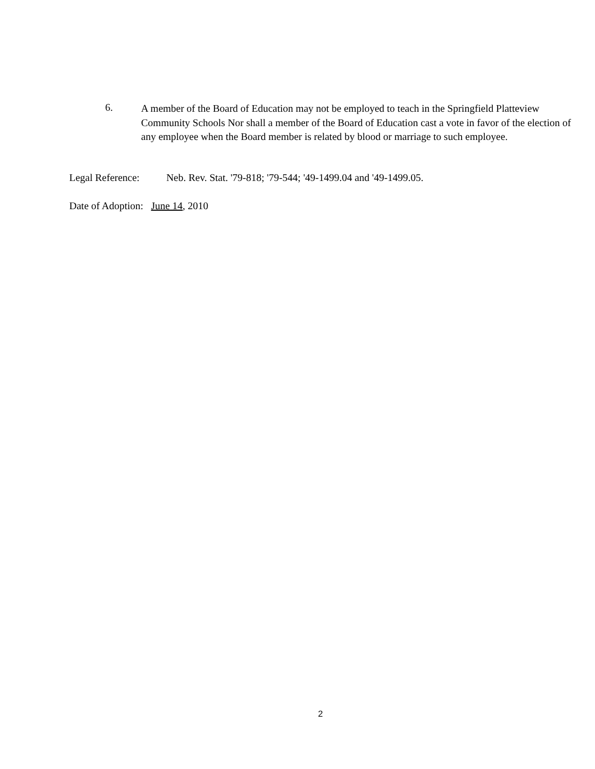6.
A member of the Board of Education may not be employed to teach in the Springfield Platteview Community Schools Nor shall a member of the Board of Education cast a vote in favor of the election of any employee when the Board member is related by blood or marriage to such employee.
Legal Reference: Neb. Rev. Stat. '79-818; '79-544; '49-1499.04 and '49-1499.05.
Date of Adoption: June 14, 2010
2